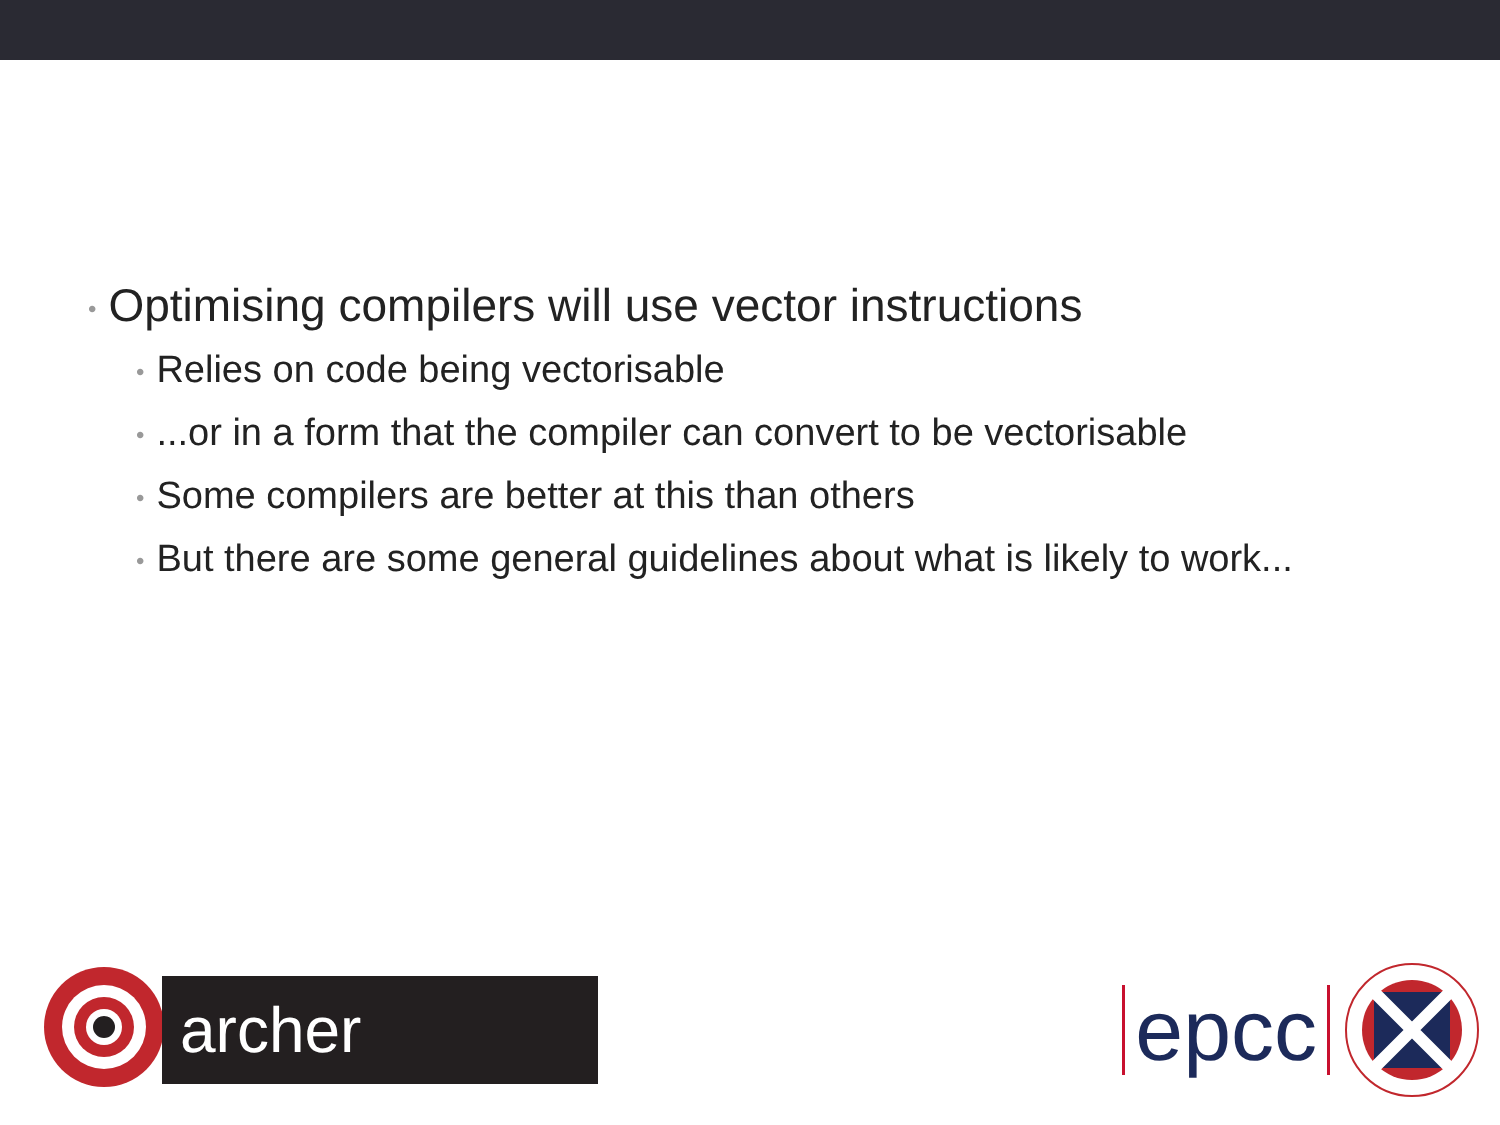• Optimising compilers will use vector instructions
• Relies on code being vectorisable
•...or in a form that the compiler can convert to be vectorisable
• Some compilers are better at this than others
• But there are some general guidelines about what is likely to work...
archer
epcc